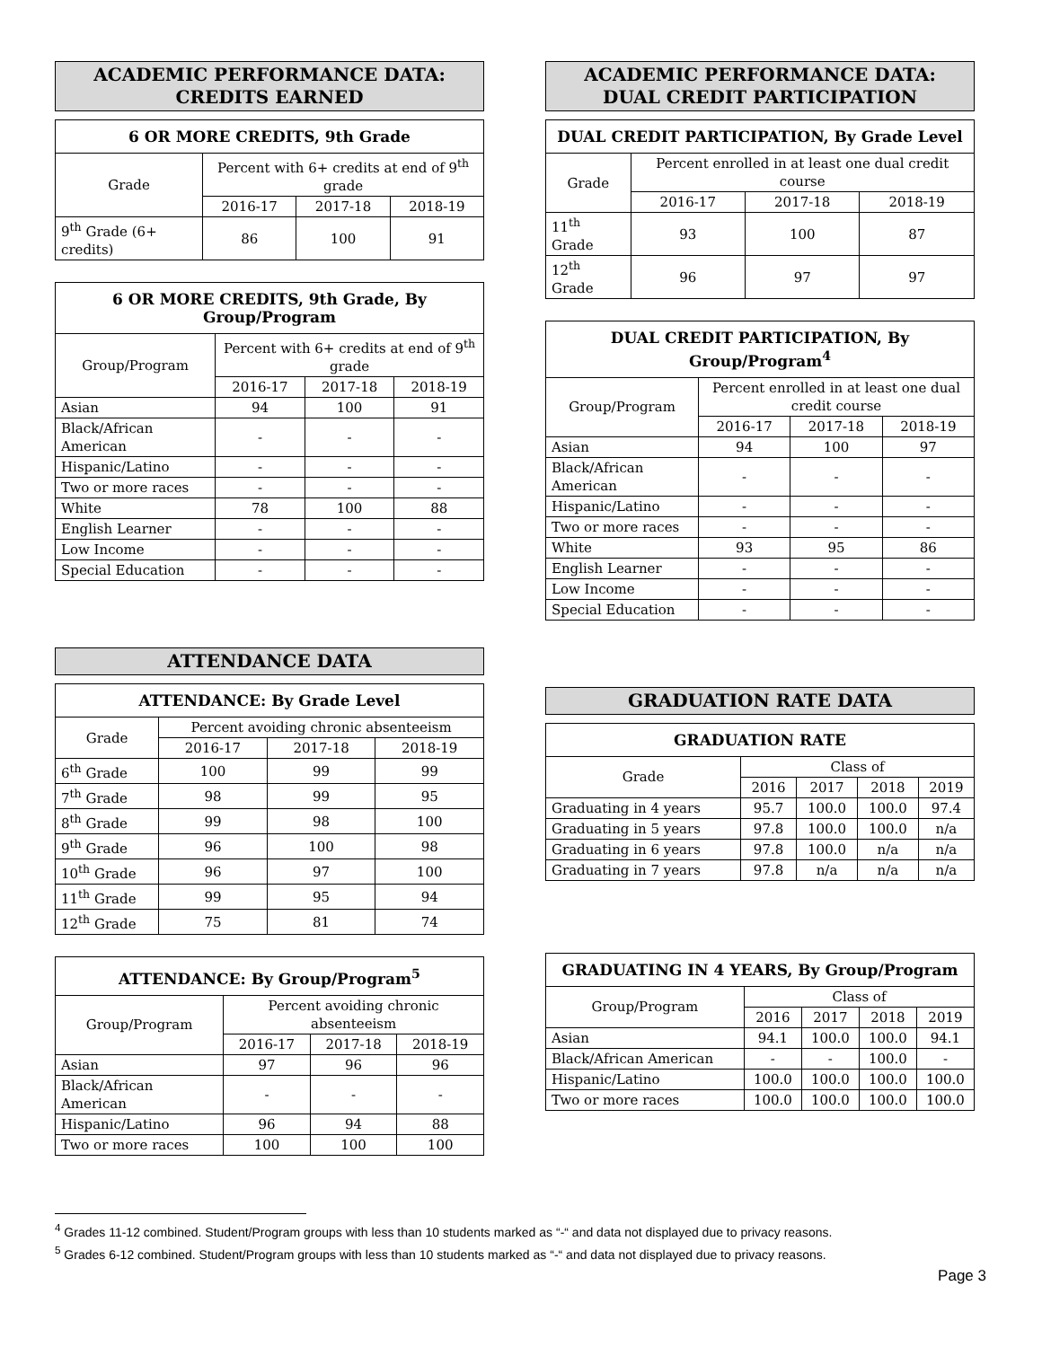ACADEMIC PERFORMANCE DATA:
CREDITS EARNED
| 6 OR MORE CREDITS, 9th Grade | | | |
| --- | --- | --- | --- |
| Grade | Percent with 6+ credits at end of 9<sup>th</sup> grade | | |
| | 2016-17 | 2017-18 | 2018-19 |
| 9<sup>th</sup> Grade (6+ credits) | 86 | 100 | 91 |
| 6 OR MORE CREDITS, 9th Grade, By Group/Program | | | |
| --- | --- | --- | --- |
| Group/Program | Percent with 6+ credits at end of 9<sup>th</sup> grade | | |
| | 2016-17 | 2017-18 | 2018-19 |
| Asian | 94 | 100 | 91 |
| Black/African American | - | - | - |
| Hispanic/Latino | - | - | - |
| Two or more races | - | - | - |
| White | 78 | 100 | 88 |
| English Learner | - | - | - |
| Low Income | - | - | - |
| Special Education | - | - | - |
ATTENDANCE DATA
| ATTENDANCE: By Grade Level | | | |
| --- | --- | --- | --- |
| Grade | Percent avoiding chronic absenteeism | | |
| | 2016-17 | 2017-18 | 2018-19 |
| 6<sup>th</sup> Grade | 100 | 99 | 99 |
| 7<sup>th</sup> Grade | 98 | 99 | 95 |
| 8<sup>th</sup> Grade | 99 | 98 | 100 |
| 9<sup>th</sup> Grade | 96 | 100 | 98 |
| 10<sup>th</sup> Grade | 96 | 97 | 100 |
| 11<sup>th</sup> Grade | 99 | 95 | 94 |
| 12<sup>th</sup> Grade | 75 | 81 | 74 |
| ATTENDANCE: By Group/Program<sup>5</sup> | | | |
| --- | --- | --- | --- |
| Group/Program | Percent avoiding chronic absenteeism | | |
| | 2016-17 | 2017-18 | 2018-19 |
| Asian | 97 | 96 | 96 |
| Black/African American | - | - | - |
| Hispanic/Latino | 96 | 94 | 88 |
| Two or more races | 100 | 100 | 100 |
ACADEMIC PERFORMANCE DATA:
DUAL CREDIT PARTICIPATION
| DUAL CREDIT PARTICIPATION, By Grade Level | | | |
| --- | --- | --- | --- |
| Grade | Percent enrolled in at least one dual credit course | | |
| | 2016-17 | 2017-18 | 2018-19 |
| 11<sup>th</sup> Grade | 93 | 100 | 87 |
| 12<sup>th</sup> Grade | 96 | 97 | 97 |
| DUAL CREDIT PARTICIPATION, By Group/Program<sup>4</sup> | | | |
| --- | --- | --- | --- |
| Group/Program | Percent enrolled in at least one dual credit course | | |
| | 2016-17 | 2017-18 | 2018-19 |
| Asian | 94 | 100 | 97 |
| Black/African American | - | - | - |
| Hispanic/Latino | - | - | - |
| Two or more races | - | - | - |
| White | 93 | 95 | 86 |
| English Learner | - | - | - |
| Low Income | - | - | - |
| Special Education | - | - | - |
GRADUATION RATE DATA
| GRADUATION RATE | | | | |
| --- | --- | --- | --- | --- |
| Grade | Class of | | | |
| | 2016 | 2017 | 2018 | 2019 |
| Graduating in 4 years | 95.7 | 100.0 | 100.0 | 97.4 |
| Graduating in 5 years | 97.8 | 100.0 | 100.0 | n/a |
| Graduating in 6 years | 97.8 | 100.0 | n/a | n/a |
| Graduating in 7 years | 97.8 | n/a | n/a | n/a |
| GRADUATING IN 4 YEARS, By Group/Program | | | | |
| --- | --- | --- | --- | --- |
| Group/Program | Class of | | | |
| | 2016 | 2017 | 2018 | 2019 |
| Asian | 94.1 | 100.0 | 100.0 | 94.1 |
| Black/African American | - | - | 100.0 | - |
| Hispanic/Latino | 100.0 | 100.0 | 100.0 | 100.0 |
| Two or more races | 100.0 | 100.0 | 100.0 | 100.0 |
<sup>4</sup> Grades 11-12 combined. Student/Program groups with less than 10 students marked as “-“ and data not displayed due to privacy reasons.
<sup>5</sup> Grades 6-12 combined. Student/Program groups with less than 10 students marked as “-“ and data not displayed due to privacy reasons.
Page 3